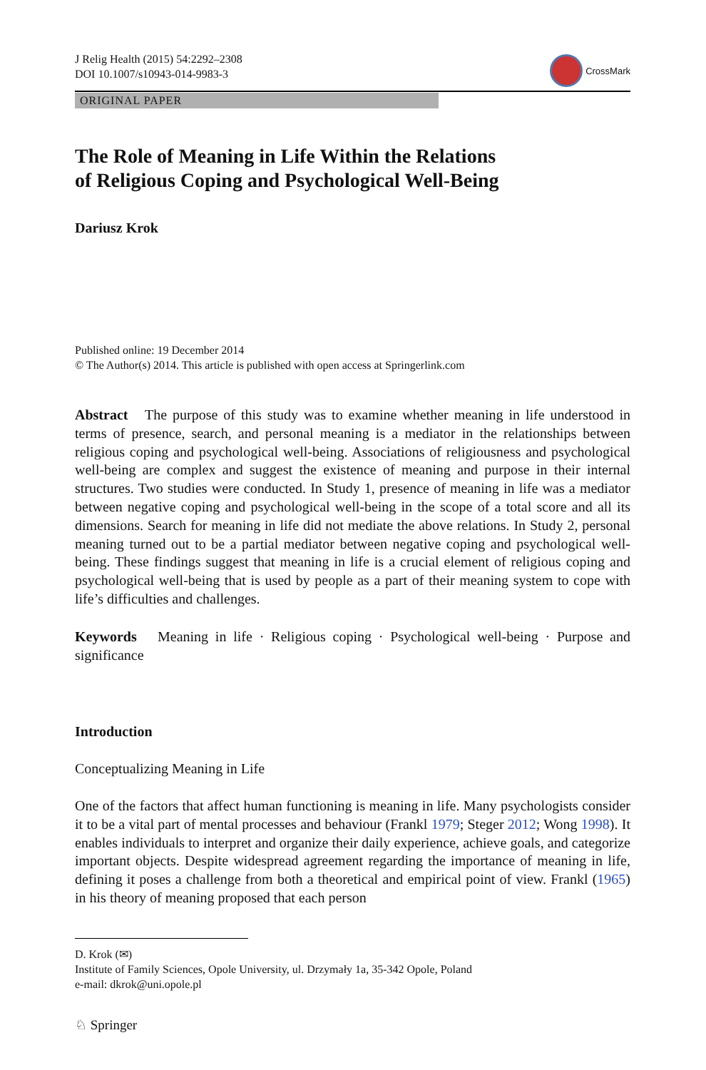J Relig Health (2015) 54:2292–2308
DOI 10.1007/s10943-014-9983-3
CrossMark
ORIGINAL PAPER
The Role of Meaning in Life Within the Relations
of Religious Coping and Psychological Well-Being
Dariusz Krok
Published online: 19 December 2014
© The Author(s) 2014. This article is published with open access at Springerlink.com
Abstract The purpose of this study was to examine whether meaning in life understood in terms of presence, search, and personal meaning is a mediator in the relationships between religious coping and psychological well-being. Associations of religiousness and psychological well-being are complex and suggest the existence of meaning and purpose in their internal structures. Two studies were conducted. In Study 1, presence of meaning in life was a mediator between negative coping and psychological well-being in the scope of a total score and all its dimensions. Search for meaning in life did not mediate the above relations. In Study 2, personal meaning turned out to be a partial mediator between negative coping and psychological well-being. These findings suggest that meaning in life is a crucial element of religious coping and psychological well-being that is used by people as a part of their meaning system to cope with life’s difficulties and challenges.
Keywords Meaning in life · Religious coping · Psychological well-being · Purpose and significance
Introduction
Conceptualizing Meaning in Life
One of the factors that affect human functioning is meaning in life. Many psychologists consider it to be a vital part of mental processes and behaviour (Frankl 1979; Steger 2012; Wong 1998). It enables individuals to interpret and organize their daily experience, achieve goals, and categorize important objects. Despite widespread agreement regarding the importance of meaning in life, defining it poses a challenge from both a theoretical and empirical point of view. Frankl (1965) in his theory of meaning proposed that each person
D. Krok (✉)
Institute of Family Sciences, Opole University, ul. Drzymały 1a, 35-342 Opole, Poland
e-mail: dkrok@uni.opole.pl
♘ Springer